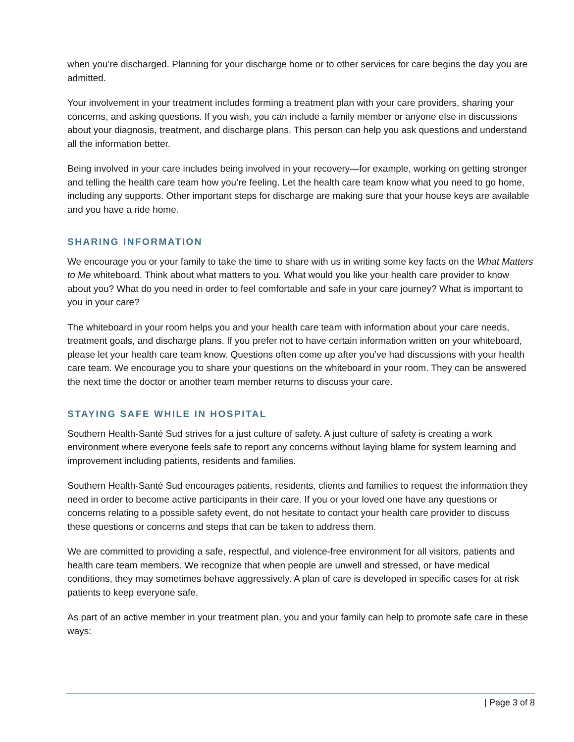when you’re discharged. Planning for your discharge home or to other services for care begins the day you are admitted.
Your involvement in your treatment includes forming a treatment plan with your care providers, sharing your concerns, and asking questions. If you wish, you can include a family member or anyone else in discussions about your diagnosis, treatment, and discharge plans. This person can help you ask questions and understand all the information better.
Being involved in your care includes being involved in your recovery—for example, working on getting stronger and telling the health care team how you’re feeling. Let the health care team know what you need to go home, including any supports. Other important steps for discharge are making sure that your house keys are available and you have a ride home.
SHARING INFORMATION
We encourage you or your family to take the time to share with us in writing some key facts on the What Matters to Me whiteboard. Think about what matters to you. What would you like your health care provider to know about you? What do you need in order to feel comfortable and safe in your care journey? What is important to you in your care?
The whiteboard in your room helps you and your health care team with information about your care needs, treatment goals, and discharge plans. If you prefer not to have certain information written on your whiteboard, please let your health care team know. Questions often come up after you’ve had discussions with your health care team. We encourage you to share your questions on the whiteboard in your room. They can be answered the next time the doctor or another team member returns to discuss your care.
STAYING SAFE WHILE IN HOSPITAL
Southern Health-Santé Sud strives for a just culture of safety. A just culture of safety is creating a work environment where everyone feels safe to report any concerns without laying blame for system learning and improvement including patients, residents and families.
Southern Health-Santé Sud encourages patients, residents, clients and families to request the information they need in order to become active participants in their care. If you or your loved one have any questions or concerns relating to a possible safety event, do not hesitate to contact your health care provider to discuss these questions or concerns and steps that can be taken to address them.
We are committed to providing a safe, respectful, and violence-free environment for all visitors, patients and health care team members. We recognize that when people are unwell and stressed, or have medical conditions, they may sometimes behave aggressively. A plan of care is developed in specific cases for at risk patients to keep everyone safe.
As part of an active member in your treatment plan, you and your family can help to promote safe care in these ways:
| Page 3 of 8